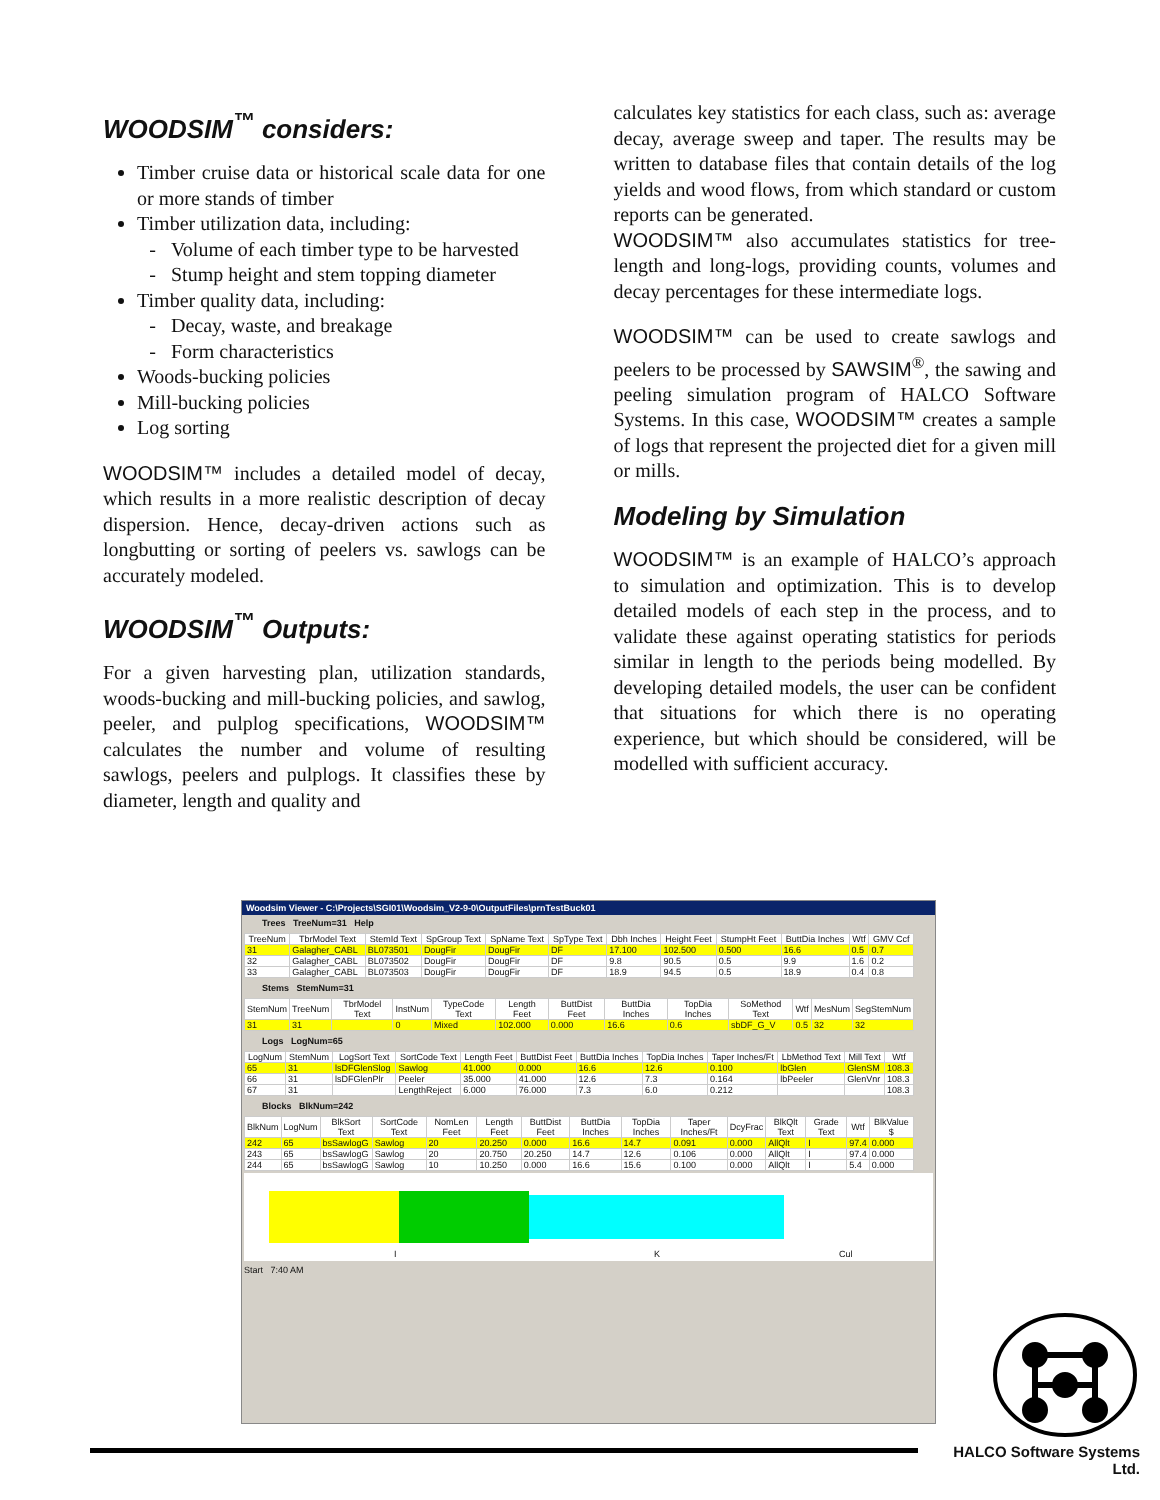WOODSIM<sup>™</sup> considers:
Timber cruise data or historical scale data for one or more stands of timber
Timber utilization data, including:
Volume of each timber type to be harvested
Stump height and stem topping diameter
Timber quality data, including:
Decay, waste, and breakage
Form characteristics
Woods-bucking policies
Mill-bucking policies
Log sorting
WOODSIM™ includes a detailed model of decay, which results in a more realistic description of decay dispersion. Hence, decay-driven actions such as longbutting or sorting of peelers vs. sawlogs can be accurately modeled.
WOODSIM<sup>™</sup> Outputs:
For a given harvesting plan, utilization standards, woods-bucking and mill-bucking policies, and sawlog, peeler, and pulplog specifications, WOODSIM™ calculates the number and volume of resulting sawlogs, peelers and pulplogs. It classifies these by diameter, length and quality and
calculates key statistics for each class, such as: average decay, average sweep and taper. The results may be written to database files that contain details of the log yields and wood flows, from which standard or custom reports can be generated.
WOODSIM™ also accumulates statistics for tree-length and long-logs, providing counts, volumes and decay percentages for these intermediate logs.
WOODSIM™ can be used to create sawlogs and peelers to be processed by SAWSIM<sup>®</sup>, the sawing and peeling simulation program of HALCO Software Systems. In this case, WOODSIM™ creates a sample of logs that represent the projected diet for a given mill or mills.
Modeling by Simulation
WOODSIM™ is an example of HALCO’s approach to simulation and optimization. This is to develop detailed models of each step in the process, and to validate these against operating statistics for periods similar in length to the periods being modelled. By developing detailed models, the user can be confident that situations for which there is no operating experience, but which should be considered, will be modelled with sufficient accuracy.
Woodsim Viewer - C:\Projects\SGI01\Woodsim_V2-9-0\OutputFiles\prnTestBuck01
Trees TreeNum=31 Help
| TreeNum | TbrModel Text | StemId Text | SpGroup Text | SpName Text | SpType Text | Dbh Inches | Height Feet | StumpHt Feet | ButtDia Inches | Wtf | GMV Ccf |
| --- | --- | --- | --- | --- | --- | --- | --- | --- | --- | --- | --- |
| 31 | Galagher_CABL | BL073501 | DougFir | DougFir | DF | 17.100 | 102.500 | 0.500 | 16.6 | 0.5 | 0.7 |
| 32 | Galagher_CABL | BL073502 | DougFir | DougFir | DF | 9.8 | 90.5 | 0.5 | 9.9 | 1.6 | 0.2 |
| 33 | Galagher_CABL | BL073503 | DougFir | DougFir | DF | 18.9 | 94.5 | 0.5 | 18.9 | 0.4 | 0.8 |
Stems StemNum=31
| StemNum | TreeNum | TbrModel Text | InstNum | TypeCode Text | Length Feet | ButtDist Feet | ButtDia Inches | TopDia Inches | SoMethod Text | Wtf | MesNum | SegStemNum |
| --- | --- | --- | --- | --- | --- | --- | --- | --- | --- | --- | --- | --- |
| 31 | 31 | | 0 | Mixed | 102.000 | 0.000 | 16.6 | 0.6 | sbDF_G_V | 0.5 | 32 | 32 |
Logs LogNum=65
| LogNum | StemNum | LogSort Text | SortCode Text | Length Feet | ButtDist Feet | ButtDia Inches | TopDia Inches | Taper Inches/Ft | LbMethod Text | Mill Text | Wtf |
| --- | --- | --- | --- | --- | --- | --- | --- | --- | --- | --- | --- |
| 65 | 31 | lsDFGlenSlog | Sawlog | 41.000 | 0.000 | 16.6 | 12.6 | 0.100 | lbGlen | GlenSM | 108.3 |
| 66 | 31 | lsDFGlenPlr | Peeler | 35.000 | 41.000 | 12.6 | 7.3 | 0.164 | lbPeeler | GlenVnr | 108.3 |
| 67 | 31 | | LengthReject | 6.000 | 76.000 | 7.3 | 6.0 | 0.212 | | | 108.3 |
Blocks BlkNum=242
| BlkNum | LogNum | BlkSort Text | SortCode Text | NomLen Feet | Length Feet | ButtDist Feet | ButtDia Inches | TopDia Inches | Taper Inches/Ft | DcyFrac | BlkQlt Text | Grade Text | Wtf | BlkValue $ |
| --- | --- | --- | --- | --- | --- | --- | --- | --- | --- | --- | --- | --- | --- | --- |
| 242 | 65 | bsSawlogG | Sawlog | 20 | 20.250 | 0.000 | 16.6 | 14.7 | 0.091 | 0.000 | AllQlt | I | 97.4 | 0.000 |
| 243 | 65 | bsSawlogG | Sawlog | 20 | 20.750 | 20.250 | 14.7 | 12.6 | 0.106 | 0.000 | AllQlt | I | 97.4 | 0.000 |
| 244 | 65 | bsSawlogG | Sawlog | 10 | 10.250 | 0.000 | 16.6 | 15.6 | 0.100 | 0.000 | AllQlt | I | 5.4 | 0.000 |
I K Cul
Start 7:40 AM
HALCO Software Systems Ltd.